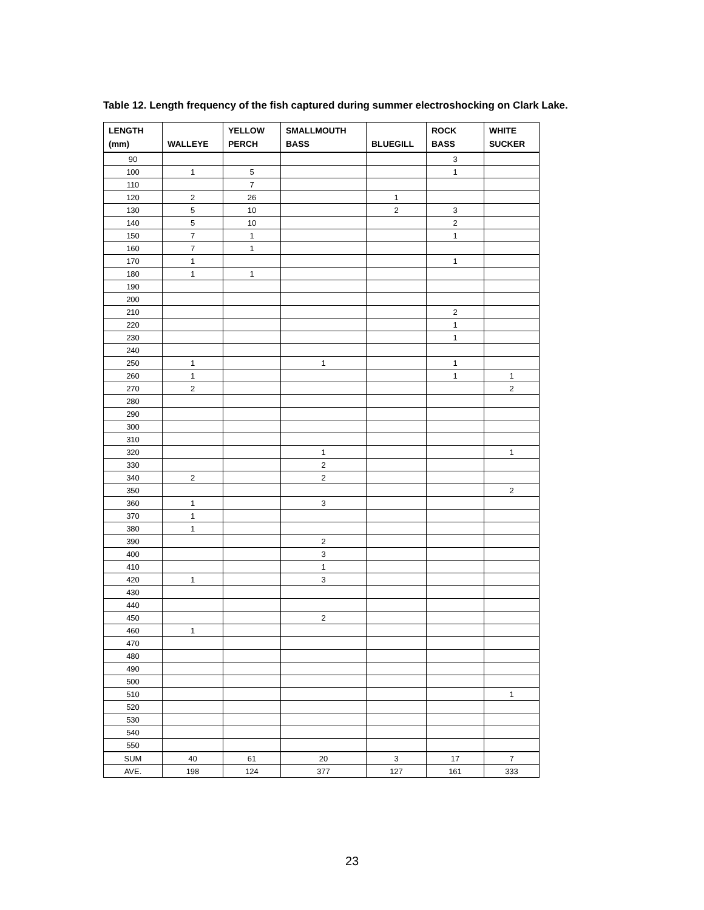Table 12. Length frequency of the fish captured during summer electroshocking on Clark Lake.
| LENGTH (mm) | WALLEYE | YELLOW PERCH | SMALLMOUTH BASS | BLUEGILL | ROCK BASS | WHITE SUCKER |
| --- | --- | --- | --- | --- | --- | --- |
| 90 | | | | | 3 | |
| 100 | 1 | 5 | | | 1 | |
| 110 | | 7 | | | | |
| 120 | 2 | 26 | | 1 | | |
| 130 | 5 | 10 | | 2 | 3 | |
| 140 | 5 | 10 | | | 2 | |
| 150 | 7 | 1 | | | 1 | |
| 160 | 7 | 1 | | | | |
| 170 | 1 | | | | 1 | |
| 180 | 1 | 1 | | | | |
| 190 | | | | | | |
| 200 | | | | | | |
| 210 | | | | | 2 | |
| 220 | | | | | 1 | |
| 230 | | | | | 1 | |
| 240 | | | | | | |
| 250 | 1 | | 1 | | 1 | |
| 260 | 1 | | | | 1 | 1 |
| 270 | 2 | | | | | 2 |
| 280 | | | | | | |
| 290 | | | | | | |
| 300 | | | | | | |
| 310 | | | | | | |
| 320 | | | 1 | | | 1 |
| 330 | | | 2 | | | |
| 340 | 2 | | 2 | | | |
| 350 | | | | | | 2 |
| 360 | 1 | | 3 | | | |
| 370 | 1 | | | | | |
| 380 | 1 | | | | | |
| 390 | | | 2 | | | |
| 400 | | | 3 | | | |
| 410 | | | 1 | | | |
| 420 | 1 | | 3 | | | |
| 430 | | | | | | |
| 440 | | | | | | |
| 450 | | | 2 | | | |
| 460 | 1 | | | | | |
| 470 | | | | | | |
| 480 | | | | | | |
| 490 | | | | | | |
| 500 | | | | | | |
| 510 | | | | | | 1 |
| 520 | | | | | | |
| 530 | | | | | | |
| 540 | | | | | | |
| 550 | | | | | | |
| SUM | 40 | 61 | 20 | 3 | 17 | 7 |
| AVE. | 198 | 124 | 377 | 127 | 161 | 333 |
23